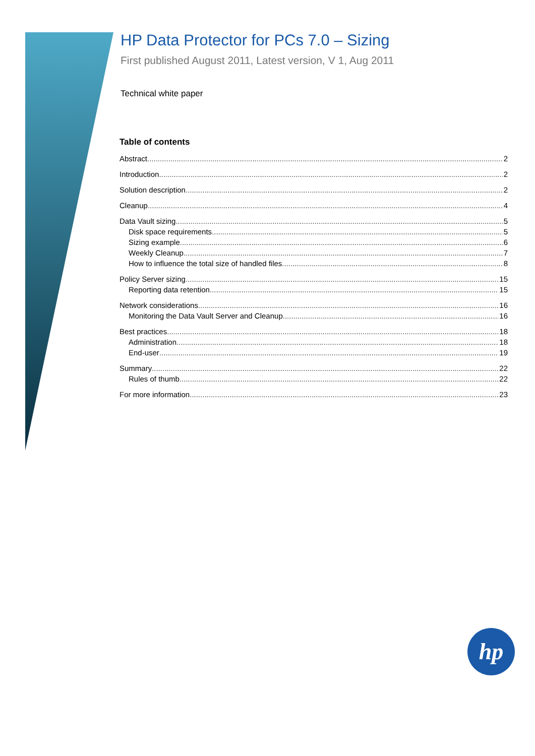HP Data Protector for PCs 7.0 – Sizing
First published August 2011, Latest version, V 1, Aug 2011
Technical white paper
Table of contents
Abstract 2
Introduction 2
Solution description 2
Cleanup 4
Data Vault sizing 5
Disk space requirements 5
Sizing example 6
Weekly Cleanup 7
How to influence the total size of handled files 8
Policy Server sizing 15
Reporting data retention 15
Network considerations 16
Monitoring the Data Vault Server and Cleanup 16
Best practices 18
Administration 18
End-user 19
Summary 22
Rules of thumb 22
For more information 23
hp